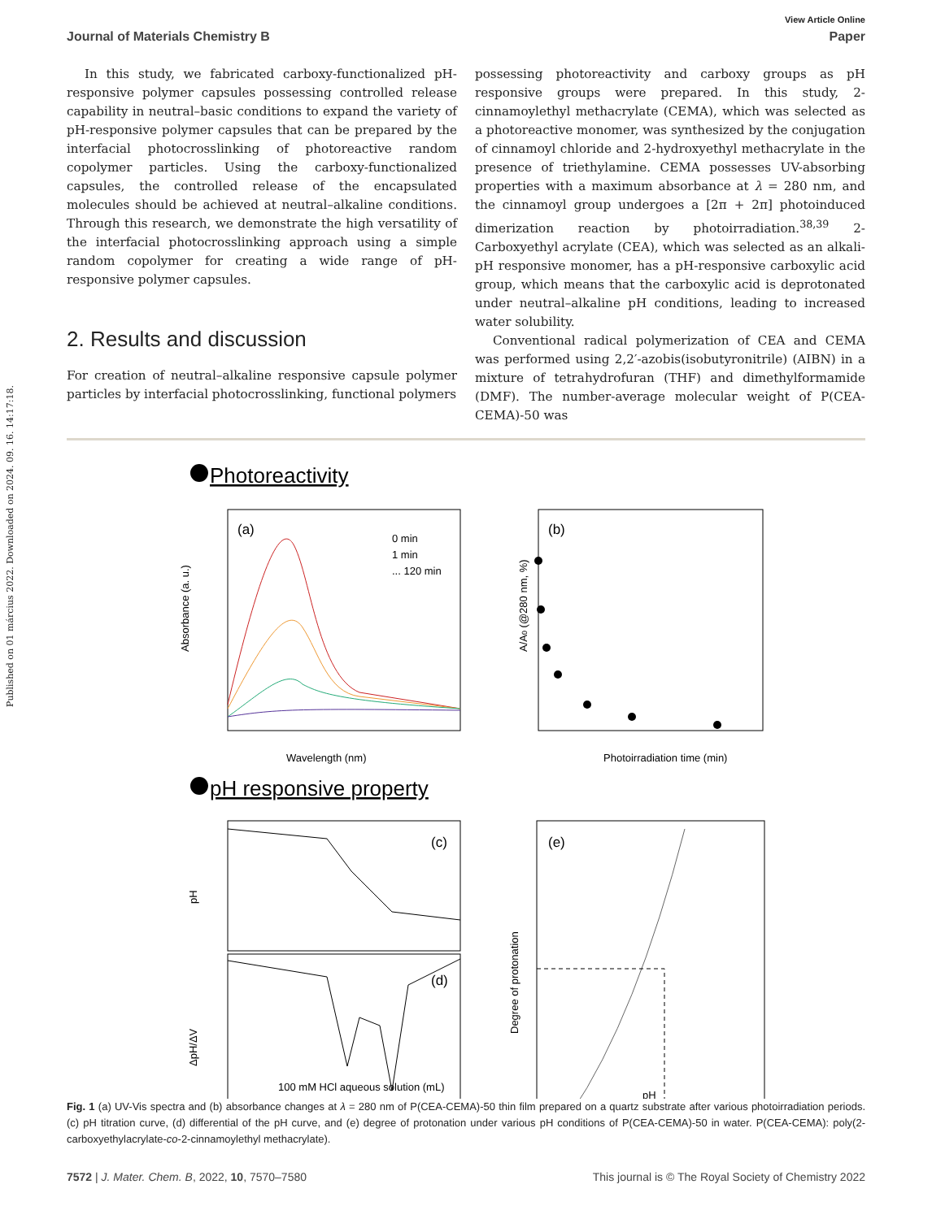Published on 01 március 2022. Downloaded on 2024. 09. 16. 14:17:18.
View Article Online
Journal of Materials Chemistry B Paper
In this study, we fabricated carboxy-functionalized pH-responsive polymer capsules possessing controlled release capability in neutral–basic conditions to expand the variety of pH-responsive polymer capsules that can be prepared by the interfacial photocrosslinking of photoreactive random copolymer particles. Using the carboxy-functionalized capsules, the controlled release of the encapsulated molecules should be achieved at neutral–alkaline conditions. Through this research, we demonstrate the high versatility of the interfacial photocrosslinking approach using a simple random copolymer for creating a wide range of pH-responsive polymer capsules.
2. Results and discussion
For creation of neutral–alkaline responsive capsule polymer particles by interfacial photocrosslinking, functional polymers
possessing photoreactivity and carboxy groups as pH responsive groups were prepared. In this study, 2-cinnamoylethyl methacrylate (CEMA), which was selected as a photoreactive monomer, was synthesized by the conjugation of cinnamoyl chloride and 2-hydroxyethyl methacrylate in the presence of triethylamine. CEMA possesses UV-absorbing properties with a maximum absorbance at λ = 280 nm, and the cinnamoyl group undergoes a [2π + 2π] photoinduced dimerization reaction by photoirradiation.<sup>38,39</sup> 2-Carboxyethyl acrylate (CEA), which was selected as an alkali-pH responsive monomer, has a pH-responsive carboxylic acid group, which means that the carboxylic acid is deprotonated under neutral–alkaline pH conditions, leading to increased water solubility.
Conventional radical polymerization of CEA and CEMA was performed using 2,2′-azobis(isobutyronitrile) (AIBN) in a mixture of tetrahydrofuran (THF) and dimethylformamide (DMF). The number-average molecular weight of P(CEA-CEMA)-50 was
Photoreactivity
(a)
0 min
1 min
... 120 min
Wavelength (nm)
Absorbance (a. u.)
(b)
Photoirradiation time (min)
A/A0 (@280 nm, %)
pH responsive property
(c)
pH
(d)
ΔpH/ΔV
100 mM HCl aqueous solution (mL)
(e)
Degree of protonation
pH
Fig. 1 (a) UV-Vis spectra and (b) absorbance changes at λ = 280 nm of P(CEA-CEMA)-50 thin film prepared on a quartz substrate after various photoirradiation periods. (c) pH titration curve, (d) differential of the pH curve, and (e) degree of protonation under various pH conditions of P(CEA-CEMA)-50 in water. P(CEA-CEMA): poly(2-carboxyethylacrylate-co-2-cinnamoylethyl methacrylate).
7572 | J. Mater. Chem. B, 2022, 10, 7570–7580 This journal is © The Royal Society of Chemistry 2022